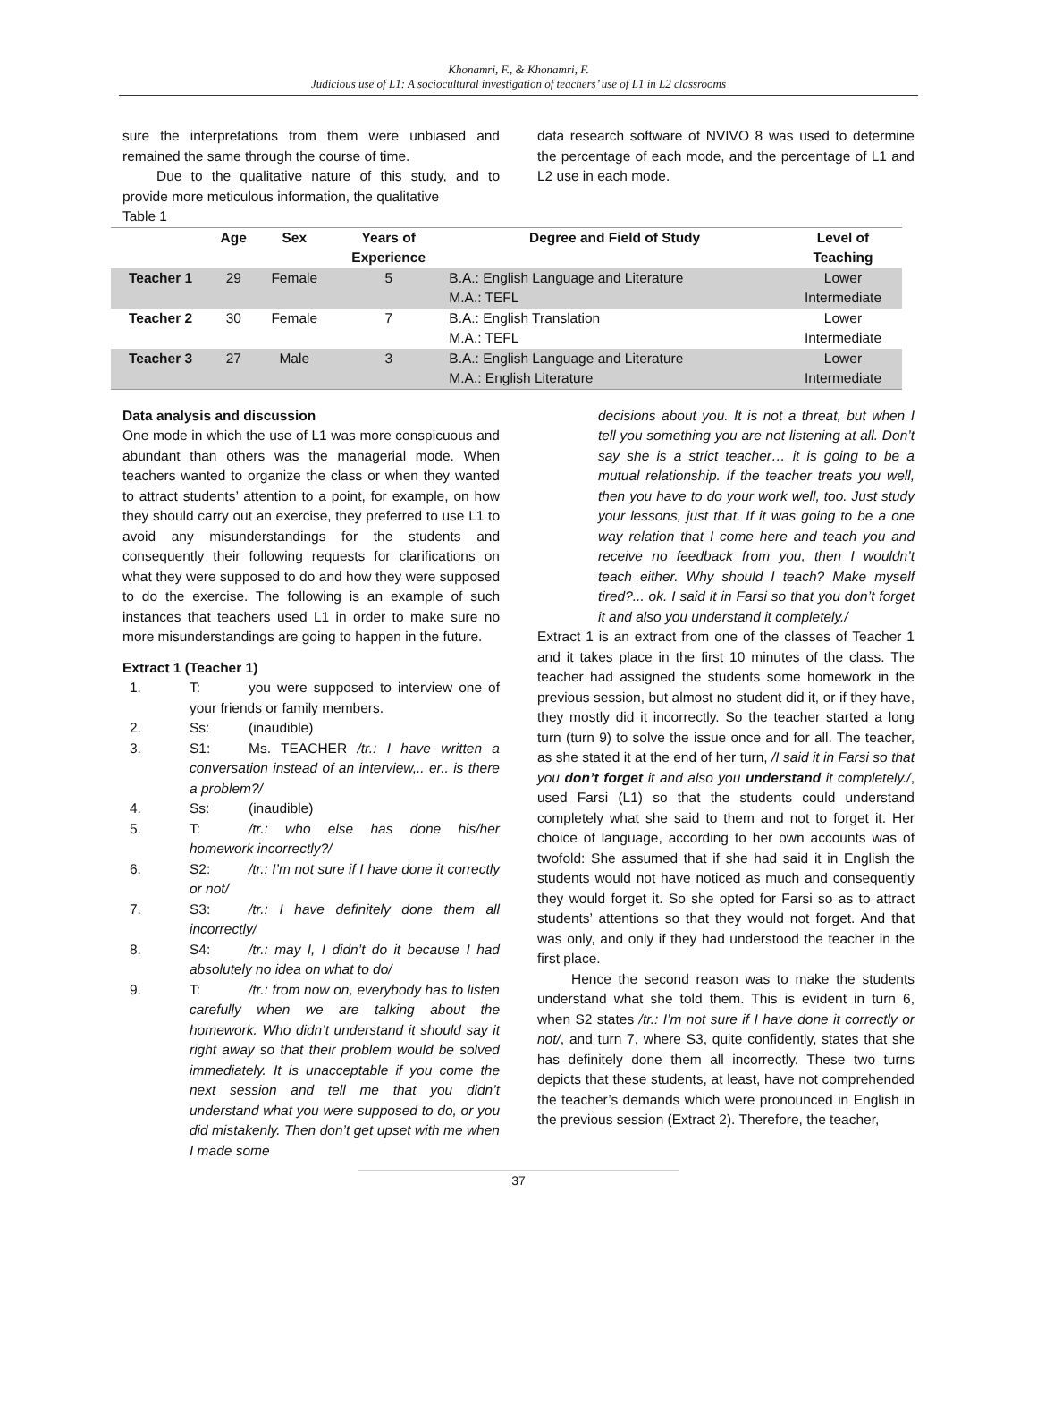Khonamri, F., & Khonamri, F.
Judicious use of L1: A sociocultural investigation of teachers’ use of L1 in L2 classrooms
sure the interpretations from them were unbiased and remained the same through the course of time.
Due to the qualitative nature of this study, and to provide more meticulous information, the qualitative
data research software of NVIVO 8 was used to determine the percentage of each mode, and the percentage of L1 and L2 use in each mode.
Table 1
| | Age | Sex | Years of Experience | Degree and Field of Study | Level of Teaching |
| --- | --- | --- | --- | --- | --- |
| Teacher 1 | 29 | Female | 5 | B.A.: English Language and Literature M.A.: TEFL | Lower Intermediate |
| Teacher 2 | 30 | Female | 7 | B.A.: English Translation M.A.: TEFL | Lower Intermediate |
| Teacher 3 | 27 | Male | 3 | B.A.: English Language and Literature M.A.: English Literature | Lower Intermediate |
Data analysis and discussion
One mode in which the use of L1 was more conspicuous and abundant than others was the managerial mode. When teachers wanted to organize the class or when they wanted to attract students’ attention to a point, for example, on how they should carry out an exercise, they preferred to use L1 to avoid any misunderstandings for the students and consequently their following requests for clarifications on what they were supposed to do and how they were supposed to do the exercise. The following is an example of such instances that teachers used L1 in order to make sure no more misunderstandings are going to happen in the future.
Extract 1 (Teacher 1)
1. T: you were supposed to interview one of your friends or family members.
2. Ss: (inaudible)
3. S1: Ms. TEACHER /tr.: I have written a conversation instead of an interview,.. er.. is there a problem?/
4. Ss: (inaudible)
5. T: /tr.: who else has done his/her homework incorrectly?/
6. S2: /tr.: I’m not sure if I have done it correctly or not/
7. S3: /tr.: I have definitely done them all incorrectly/
8. S4: /tr.: may I, I didn’t do it because I had absolutely no idea on what to do/
9. T: /tr.: from now on, everybody has to listen carefully when we are talking about the homework. Who didn’t understand it should say it right away so that their problem would be solved immediately. It is unacceptable if you come the next session and tell me that you didn’t understand what you were supposed to do, or you did mistakenly. Then don’t get upset with me when I made some
decisions about you. It is not a threat, but when I tell you something you are not listening at all. Don’t say she is a strict teacher… it is going to be a mutual relationship. If the teacher treats you well, then you have to do your work well, too. Just study your lessons, just that. If it was going to be a one way relation that I come here and teach you and receive no feedback from you, then I wouldn’t teach either. Why should I teach? Make myself tired?... ok. I said it in Farsi so that you don’t forget it and also you understand it completely./
Extract 1 is an extract from one of the classes of Teacher 1 and it takes place in the first 10 minutes of the class. The teacher had assigned the students some homework in the previous session, but almost no student did it, or if they have, they mostly did it incorrectly. So the teacher started a long turn (turn 9) to solve the issue once and for all. The teacher, as she stated it at the end of her turn, /I said it in Farsi so that you don’t forget it and also you understand it completely./, used Farsi (L1) so that the students could understand completely what she said to them and not to forget it. Her choice of language, according to her own accounts was of twofold: She assumed that if she had said it in English the students would not have noticed as much and consequently they would forget it. So she opted for Farsi so as to attract students’ attentions so that they would not forget. And that was only, and only if they had understood the teacher in the first place.
Hence the second reason was to make the students understand what she told them. This is evident in turn 6, when S2 states /tr.: I’m not sure if I have done it correctly or not/, and turn 7, where S3, quite confidently, states that she has definitely done them all incorrectly. These two turns depicts that these students, at least, have not comprehended the teacher’s demands which were pronounced in English in the previous session (Extract 2). Therefore, the teacher,
37